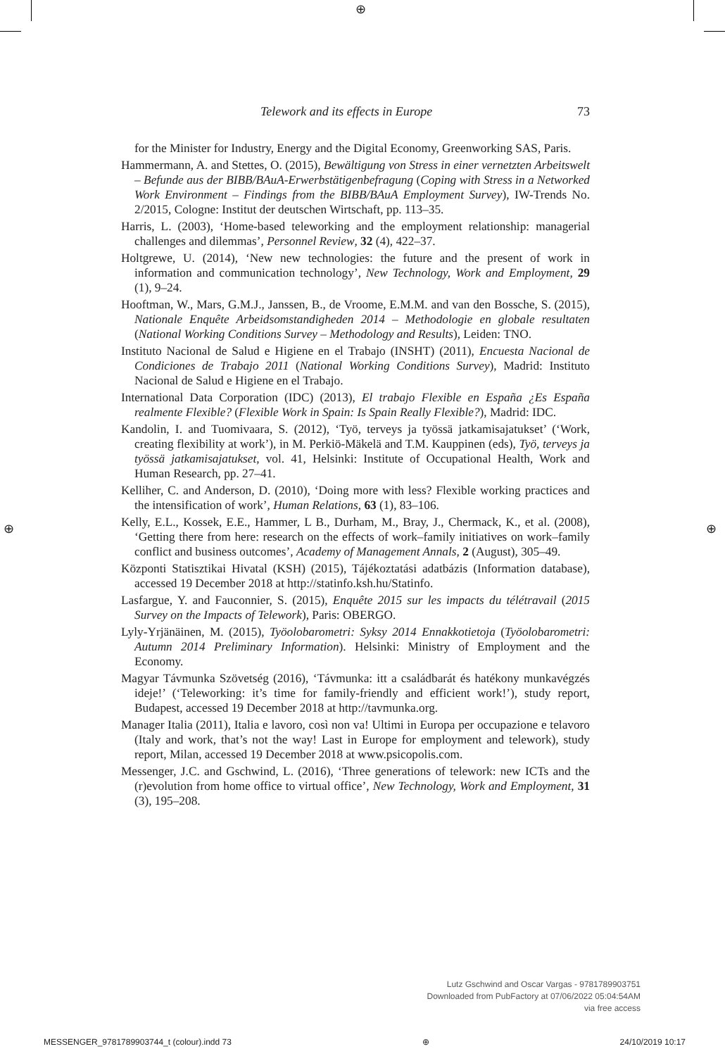⊕
⊕ ⊕
Telework and its effects in Europe 73
for the Minister for Industry, Energy and the Digital Economy, Greenworking SAS, Paris.
Hammermann, A. and Stettes, O. (2015), Bewältigung von Stress in einer vernetzten Arbeitswelt – Befunde aus der BIBB/BAuA-Erwerbstätigenbefragung (Coping with Stress in a Networked Work Environment – Findings from the BIBB/BAuA Employment Survey), IW-Trends No. 2/2015, Cologne: Institut der deutschen Wirtschaft, pp. 113–35.
Harris, L. (2003), ‘Home-based teleworking and the employment relationship: managerial challenges and dilemmas’, Personnel Review, 32 (4), 422–37.
Holtgrewe, U. (2014), ‘New new technologies: the future and the present of work in information and communication technology’, New Technology, Work and Employment, 29 (1), 9–24.
Hooftman, W., Mars, G.M.J., Janssen, B., de Vroome, E.M.M. and van den Bossche, S. (2015), Nationale Enquête Arbeidsomstandigheden 2014 – Methodologie en globale resultaten (National Working Conditions Survey – Methodology and Results), Leiden: TNO.
Instituto Nacional de Salud e Higiene en el Trabajo (INSHT) (2011), Encuesta Nacional de Condiciones de Trabajo 2011 (National Working Conditions Survey), Madrid: Instituto Nacional de Salud e Higiene en el Trabajo.
International Data Corporation (IDC) (2013), El trabajo Flexible en España ¿Es España realmente Flexible? (Flexible Work in Spain: Is Spain Really Flexible?), Madrid: IDC.
Kandolin, I. and Tuomivaara, S. (2012), ‘Työ, terveys ja työssä jatkamisajatukset’ (‘Work, creating flexibility at work’), in M. Perkiö-Mäkelä and T.M. Kauppinen (eds), Työ, terveys ja työssä jatkamisajatukset, vol. 41, Helsinki: Institute of Occupational Health, Work and Human Research, pp. 27–41.
Kelliher, C. and Anderson, D. (2010), ‘Doing more with less? Flexible working practices and the intensification of work’, Human Relations, 63 (1), 83–106.
Kelly, E.L., Kossek, E.E., Hammer, L B., Durham, M., Bray, J., Chermack, K., et al. (2008), ‘Getting there from here: research on the effects of work–family initiatives on work–family conflict and business outcomes’, Academy of Management Annals, 2 (August), 305–49.
Központi Statisztikai Hivatal (KSH) (2015), Tájékoztatási adatbázis (Information database), accessed 19 December 2018 at http://statinfo.ksh.hu/Statinfo.
Lasfargue, Y. and Fauconnier, S. (2015), Enquête 2015 sur les impacts du télétravail (2015 Survey on the Impacts of Telework), Paris: OBERGO.
Lyly-Yrjänäinen, M. (2015), Työolobarometri: Syksy 2014 Ennakkotietoja (Työolobarometri: Autumn 2014 Preliminary Information). Helsinki: Ministry of Employment and the Economy.
Magyar Távmunka Szövetség (2016), ‘Távmunka: itt a családbarát és hatékony munkavégzés ideje!’ (‘Teleworking: it’s time for family-friendly and efficient work!’), study report, Budapest, accessed 19 December 2018 at http://tavmunka.org.
Manager Italia (2011), Italia e lavoro, così non va! Ultimi in Europa per occupazione e telavoro (Italy and work, that’s not the way! Last in Europe for employment and telework), study report, Milan, accessed 19 December 2018 at www.psicopolis.com.
Messenger, J.C. and Gschwind, L. (2016), ‘Three generations of telework: new ICTs and the (r)evolution from home office to virtual office’, New Technology, Work and Employment, 31 (3), 195–208.
Lutz Gschwind and Oscar Vargas - 9781789903751
Downloaded from PubFactory at 07/06/2022 05:04:54AM
via free access
MESSENGER_9781789903744_t (colour).indd 73 ⊕ 24/10/2019 10:17